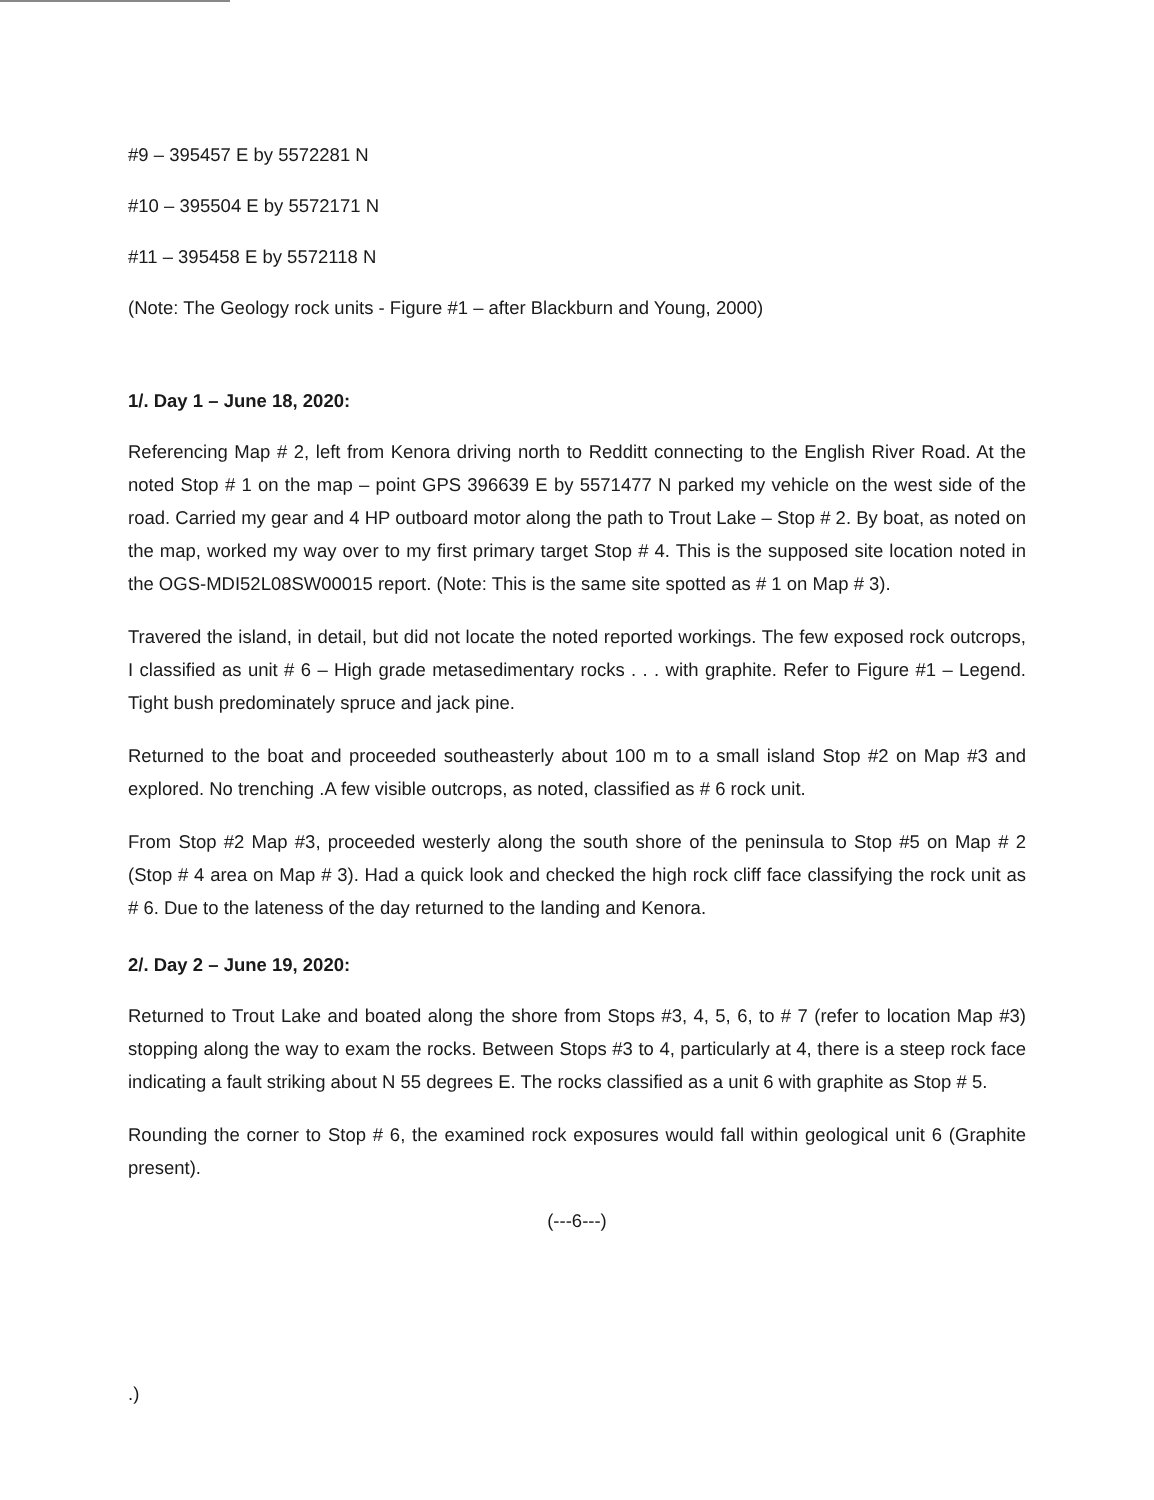#9 – 395457 E by 5572281 N
#10 – 395504 E by 5572171 N
#11 – 395458 E by 5572118 N
(Note: The Geology rock units - Figure #1 – after Blackburn and Young, 2000)
1/. Day 1 – June 18, 2020:
Referencing Map # 2, left from Kenora driving north to Redditt connecting to the English River Road. At the noted Stop # 1 on the map – point GPS 396639 E by 5571477 N parked my vehicle on the west side of the road. Carried my gear and 4 HP outboard motor along the path to Trout Lake – Stop # 2. By boat, as noted on the map, worked my way over to my first primary target Stop # 4. This is the supposed site location noted in the OGS-MDI52L08SW00015 report. (Note: This is the same site spotted as # 1 on Map # 3).
Travered the island, in detail, but did not locate the noted reported workings. The few exposed rock outcrops, I classified as unit # 6 – High grade metasedimentary rocks . . . with graphite. Refer to Figure #1 – Legend. Tight bush predominately spruce and jack pine.
Returned to the boat and proceeded southeasterly about 100 m to a small island Stop #2 on Map #3 and explored. No trenching .A few visible outcrops, as noted, classified as # 6 rock unit.
From Stop #2 Map #3, proceeded westerly along the south shore of the peninsula to Stop #5 on Map # 2 (Stop # 4 area on Map # 3). Had a quick look and checked the high rock cliff face classifying the rock unit as # 6. Due to the lateness of the day returned to the landing and Kenora.
2/. Day 2 – June 19, 2020:
Returned to Trout Lake and boated along the shore from Stops #3, 4, 5, 6, to # 7 (refer to location Map #3) stopping along the way to exam the rocks. Between Stops #3 to 4, particularly at 4, there is a steep rock face indicating a fault striking about N 55 degrees E. The rocks classified as a unit 6 with graphite as Stop # 5.
Rounding the corner to Stop # 6, the examined rock exposures would fall within geological unit 6 (Graphite present).
(---6---)
.)